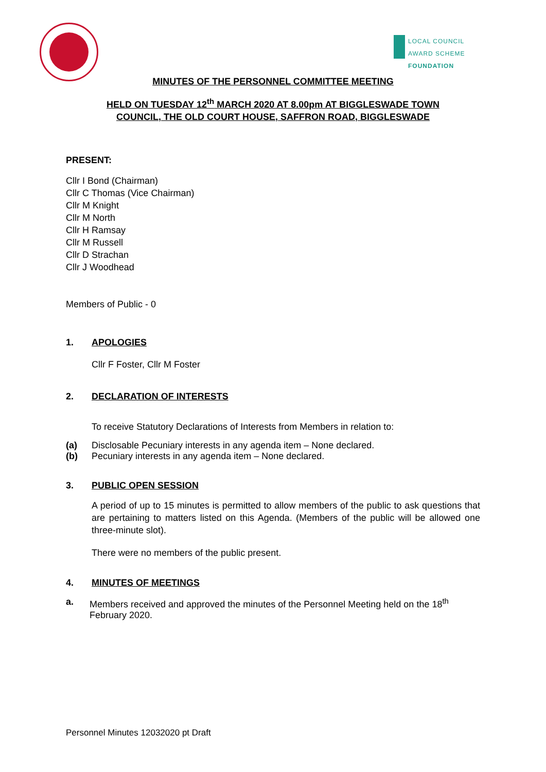LOCAL COUNCIL
AWARD SCHEME
FOUNDATION
MINUTES OF THE PERSONNEL COMMITTEE MEETING
HELD ON TUESDAY 12<sup>th</sup> MARCH 2020 AT 8.00pm AT BIGGLESWADE TOWN
COUNCIL, THE OLD COURT HOUSE, SAFFRON ROAD, BIGGLESWADE
PRESENT:
Cllr I Bond (Chairman)
Cllr C Thomas (Vice Chairman)
Cllr M Knight
Cllr M North
Cllr H Ramsay
Cllr M Russell
Cllr D Strachan
Cllr J Woodhead
Members of Public - 0
1. APOLOGIES
Cllr F Foster, Cllr M Foster
2. DECLARATION OF INTERESTS
To receive Statutory Declarations of Interests from Members in relation to:
(a) Disclosable Pecuniary interests in any agenda item – None declared.
(b) Pecuniary interests in any agenda item – None declared.
3. PUBLIC OPEN SESSION
A period of up to 15 minutes is permitted to allow members of the public to ask questions that are pertaining to matters listed on this Agenda. (Members of the public will be allowed one three-minute slot).
There were no members of the public present.
4. MINUTES OF MEETINGS
a. Members received and approved the minutes of the Personnel Meeting held on the 18<sup>th</sup> February 2020.
Personnel Minutes 12032020 pt Draft